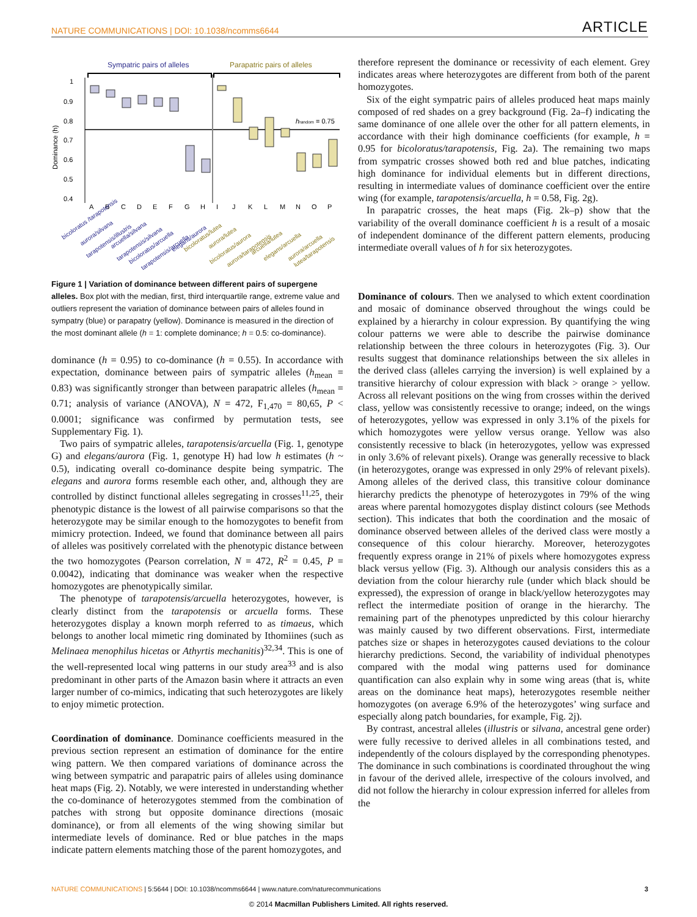NATURE COMMUNICATIONS | DOI: 10.1038/ncomms6644 ARTICLE
Sympatric pairs of alleles
Parapatric pairs of alleles
1
0.9
0.8
0.7
0.6
0.5
0.4
Dominance (h)
hrandom = 0.75
A
B
C
D
E
F
G
H
I
J
K
L
M
N
O
P
bicoloratus /tarapotensis
aurora/silvana
tarapotensis/illustris
arcuella/silvana
tarapotensis/silvana
bicoloratus/arcuella
tarapotensis/arcuella
elegans/aurora
bicoloratus/lutea
aurora/lutea
bicoloratus/aurora
aurora/tarapotensis
arcuella/lutea
elegans/arcuella
aurora/arcuella
lutea/tarapotensis
Figure 1 | Variation of dominance between different pairs of supergene alleles. Box plot with the median, first, third interquartile range, extreme value and outliers represent the variation of dominance between pairs of alleles found in sympatry (blue) or parapatry (yellow). Dominance is measured in the direction of the most dominant allele (h = 1: complete dominance; h = 0.5: co-dominance).
dominance (h = 0.95) to co-dominance (h = 0.55). In accordance with expectation, dominance between pairs of sympatric alleles (h<sub>mean</sub> = 0.83) was significantly stronger than between parapatric alleles (h<sub>mean</sub> = 0.71; analysis of variance (ANOVA), N = 472, F<sub>1,470</sub> = 80,65, P < 0.0001; significance was confirmed by permutation tests, see Supplementary Fig. 1).
Two pairs of sympatric alleles, tarapotensis/arcuella (Fig. 1, genotype G) and elegans/aurora (Fig. 1, genotype H) had low h estimates (h ~ 0.5), indicating overall co-dominance despite being sympatric. The elegans and aurora forms resemble each other, and, although they are controlled by distinct functional alleles segregating in crosses<sup>11,25</sup>, their phenotypic distance is the lowest of all pairwise comparisons so that the heterozygote may be similar enough to the homozygotes to benefit from mimicry protection. Indeed, we found that dominance between all pairs of alleles was positively correlated with the phenotypic distance between the two homozygotes (Pearson correlation, N = 472, R<sup>2</sup> = 0.45, P = 0.0042), indicating that dominance was weaker when the respective homozygotes are phenotypically similar.
The phenotype of tarapotensis/arcuella heterozygotes, however, is clearly distinct from the tarapotensis or arcuella forms. These heterozygotes display a known morph referred to as timaeus, which belongs to another local mimetic ring dominated by Ithomiines (such as Melinaea menophilus hicetas or Athyrtis mechanitis)<sup>32,34</sup>. This is one of the well-represented local wing patterns in our study area<sup>33</sup> and is also predominant in other parts of the Amazon basin where it attracts an even larger number of co-mimics, indicating that such heterozygotes are likely to enjoy mimetic protection.
Coordination of dominance. Dominance coefficients measured in the previous section represent an estimation of dominance for the entire wing pattern. We then compared variations of dominance across the wing between sympatric and parapatric pairs of alleles using dominance heat maps (Fig. 2). Notably, we were interested in understanding whether the co-dominance of heterozygotes stemmed from the combination of patches with strong but opposite dominance directions (mosaic dominance), or from all elements of the wing showing similar but intermediate levels of dominance. Red or blue patches in the maps indicate pattern elements matching those of the parent homozygotes, and
therefore represent the dominance or recessivity of each element. Grey indicates areas where heterozygotes are different from both of the parent homozygotes.
Six of the eight sympatric pairs of alleles produced heat maps mainly composed of red shades on a grey background (Fig. 2a–f) indicating the same dominance of one allele over the other for all pattern elements, in accordance with their high dominance coefficients (for example, h = 0.95 for bicoloratus/tarapotensis, Fig. 2a). The remaining two maps from sympatric crosses showed both red and blue patches, indicating high dominance for individual elements but in different directions, resulting in intermediate values of dominance coefficient over the entire wing (for example, tarapotensis/arcuella, h = 0.58, Fig. 2g).
In parapatric crosses, the heat maps (Fig. 2k–p) show that the variability of the overall dominance coefficient h is a result of a mosaic of independent dominance of the different pattern elements, producing intermediate overall values of h for six heterozygotes.
Dominance of colours. Then we analysed to which extent coordination and mosaic of dominance observed throughout the wings could be explained by a hierarchy in colour expression. By quantifying the wing colour patterns we were able to describe the pairwise dominance relationship between the three colours in heterozygotes (Fig. 3). Our results suggest that dominance relationships between the six alleles in the derived class (alleles carrying the inversion) is well explained by a transitive hierarchy of colour expression with black > orange > yellow. Across all relevant positions on the wing from crosses within the derived class, yellow was consistently recessive to orange; indeed, on the wings of heterozygotes, yellow was expressed in only 3.1% of the pixels for which homozygotes were yellow versus orange. Yellow was also consistently recessive to black (in heterozygotes, yellow was expressed in only 3.6% of relevant pixels). Orange was generally recessive to black (in heterozygotes, orange was expressed in only 29% of relevant pixels). Among alleles of the derived class, this transitive colour dominance hierarchy predicts the phenotype of heterozygotes in 79% of the wing areas where parental homozygotes display distinct colours (see Methods section). This indicates that both the coordination and the mosaic of dominance observed between alleles of the derived class were mostly a consequence of this colour hierarchy. Moreover, heterozygotes frequently express orange in 21% of pixels where homozygotes express black versus yellow (Fig. 3). Although our analysis considers this as a deviation from the colour hierarchy rule (under which black should be expressed), the expression of orange in black/yellow heterozygotes may reflect the intermediate position of orange in the hierarchy. The remaining part of the phenotypes unpredicted by this colour hierarchy was mainly caused by two different observations. First, intermediate patches size or shapes in heterozygotes caused deviations to the colour hierarchy predictions. Second, the variability of individual phenotypes compared with the modal wing patterns used for dominance quantification can also explain why in some wing areas (that is, white areas on the dominance heat maps), heterozygotes resemble neither homozygotes (on average 6.9% of the heterozygotes’ wing surface and especially along patch boundaries, for example, Fig. 2j).
By contrast, ancestral alleles (illustris or silvana, ancestral gene order) were fully recessive to derived alleles in all combinations tested, and independently of the colours displayed by the corresponding phenotypes. The dominance in such combinations is coordinated throughout the wing in favour of the derived allele, irrespective of the colours involved, and did not follow the hierarchy in colour expression inferred for alleles from the
NATURE COMMUNICATIONS | 5:5644 | DOI: 10.1038/ncomms6644 | www.nature.com/naturecommunications 3
© 2014 Macmillan Publishers Limited. All rights reserved.